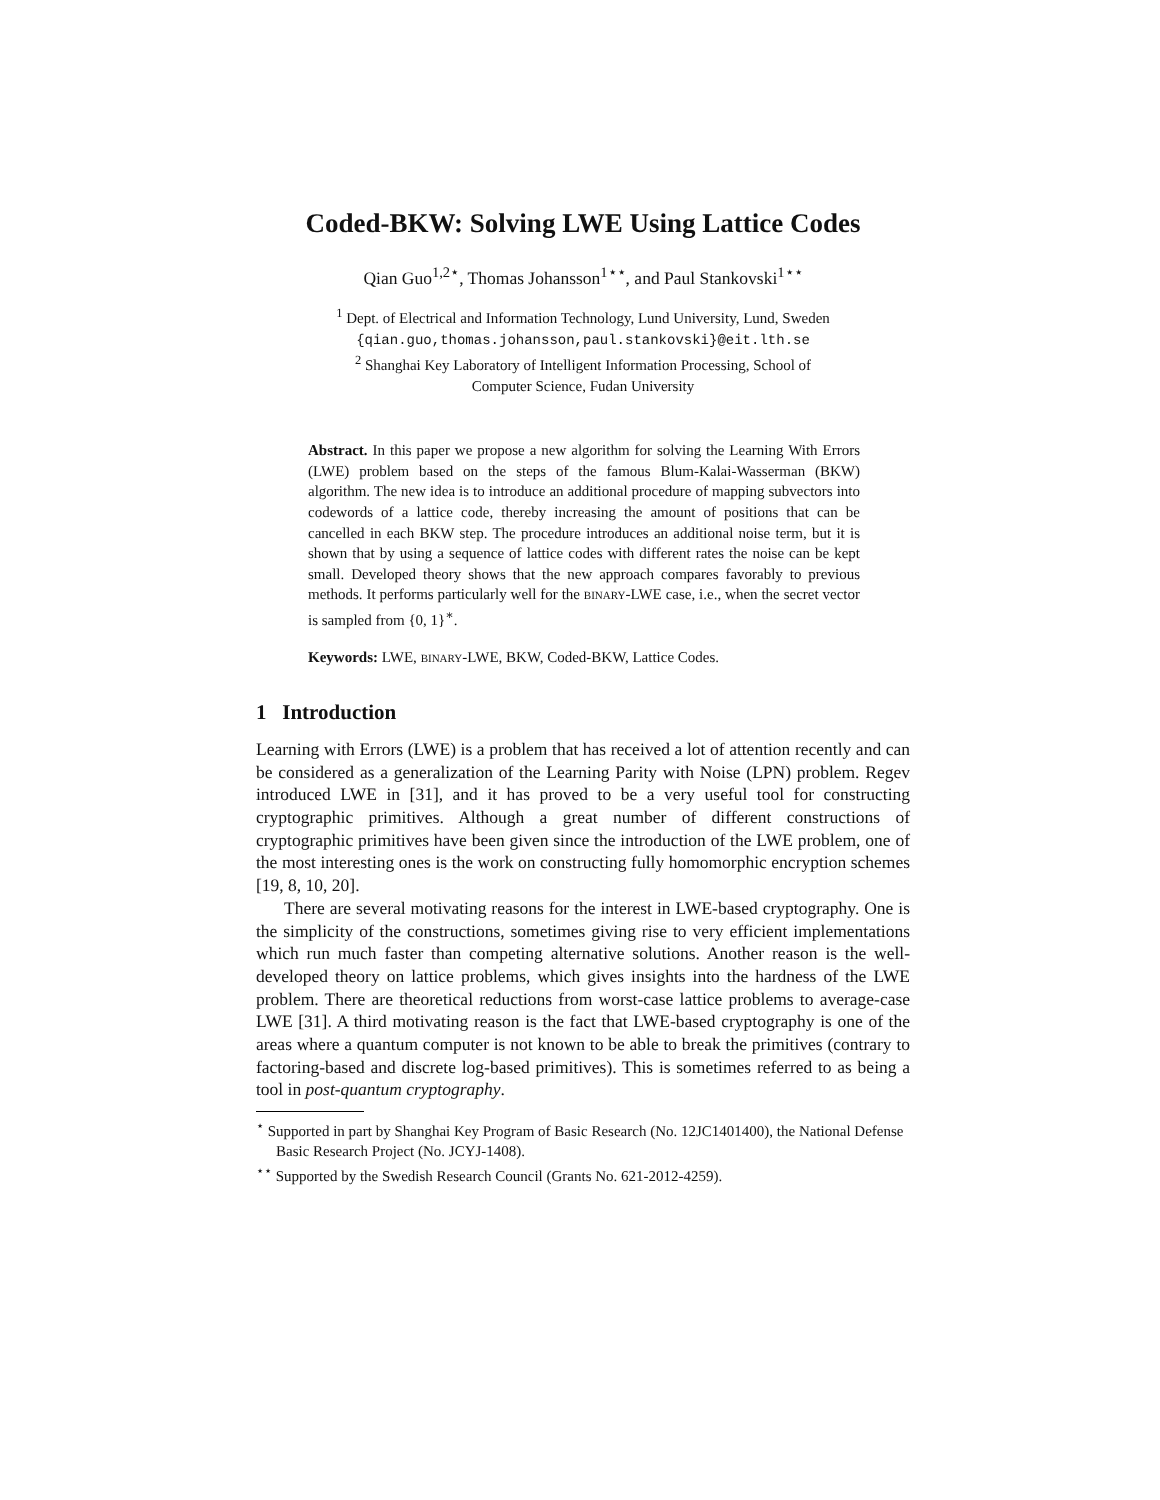Coded-BKW: Solving LWE Using Lattice Codes
Qian Guo<sup>1,2⋆</sup>, Thomas Johansson<sup>1⋆⋆</sup>, and Paul Stankovski<sup>1⋆⋆</sup>
<sup>1</sup> Dept. of Electrical and Information Technology, Lund University, Lund, Sweden
{qian.guo,thomas.johansson,paul.stankovski}@eit.lth.se
<sup>2</sup> Shanghai Key Laboratory of Intelligent Information Processing, School of
Computer Science, Fudan University
Abstract. In this paper we propose a new algorithm for solving the Learning With Errors (LWE) problem based on the steps of the famous Blum-Kalai-Wasserman (BKW) algorithm. The new idea is to introduce an additional procedure of mapping subvectors into codewords of a lattice code, thereby increasing the amount of positions that can be cancelled in each BKW step. The procedure introduces an additional noise term, but it is shown that by using a sequence of lattice codes with different rates the noise can be kept small. Developed theory shows that the new approach compares favorably to previous methods. It performs particularly well for the binary-LWE case, i.e., when the secret vector is sampled from {0, 1}<sup>∗</sup>.
Keywords: LWE, binary-LWE, BKW, Coded-BKW, Lattice Codes.
1 Introduction
Learning with Errors (LWE) is a problem that has received a lot of attention recently and can be considered as a generalization of the Learning Parity with Noise (LPN) problem. Regev introduced LWE in [31], and it has proved to be a very useful tool for constructing cryptographic primitives. Although a great number of different constructions of cryptographic primitives have been given since the introduction of the LWE problem, one of the most interesting ones is the work on constructing fully homomorphic encryption schemes [19, 8, 10, 20].
There are several motivating reasons for the interest in LWE-based cryptography. One is the simplicity of the constructions, sometimes giving rise to very efficient implementations which run much faster than competing alternative solutions. Another reason is the well-developed theory on lattice problems, which gives insights into the hardness of the LWE problem. There are theoretical reductions from worst-case lattice problems to average-case LWE [31]. A third motivating reason is the fact that LWE-based cryptography is one of the areas where a quantum computer is not known to be able to break the primitives (contrary to factoring-based and discrete log-based primitives). This is sometimes referred to as being a tool in post-quantum cryptography.
<sup>⋆</sup> Supported in part by Shanghai Key Program of Basic Research (No. 12JC1401400), the National Defense Basic Research Project (No. JCYJ-1408).
<sup>⋆⋆</sup> Supported by the Swedish Research Council (Grants No. 621-2012-4259).